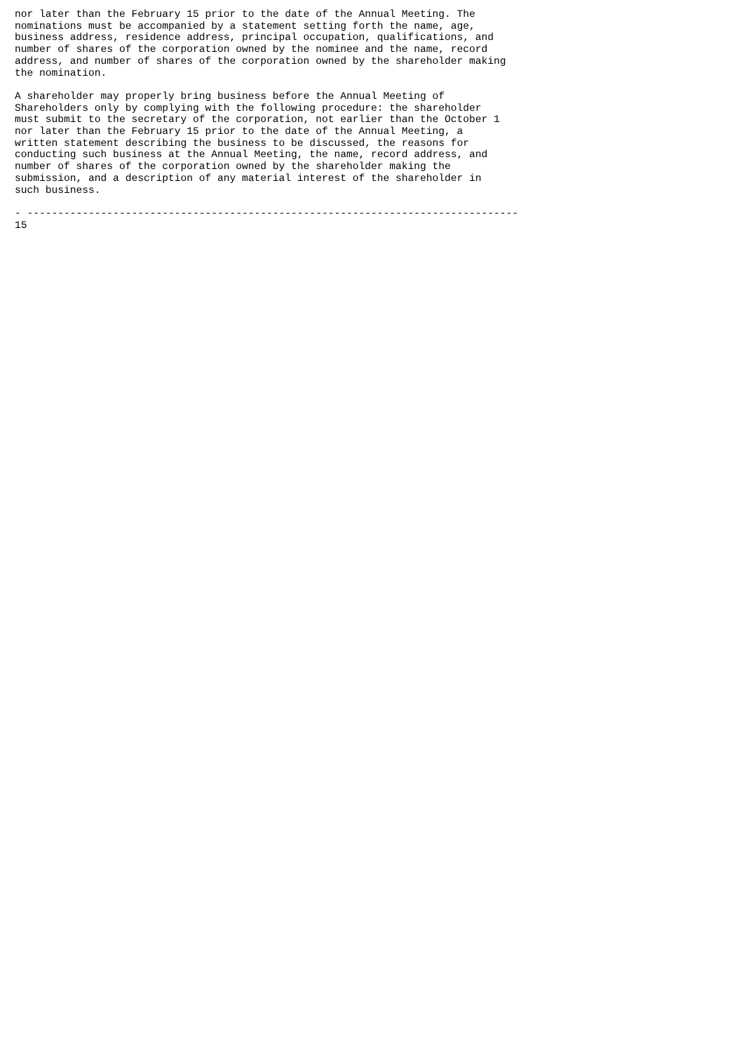nor later than the February 15 prior to the date of the Annual Meeting. The
nominations must be accompanied by a statement setting forth the name, age,
business address, residence address, principal occupation, qualifications, and
number of shares of the corporation owned by the nominee and the name, record
address, and number of shares of the corporation owned by the shareholder making
the nomination.

A shareholder may properly bring business before the Annual Meeting of
Shareholders only by complying with the following procedure: the shareholder
must submit to the secretary of the corporation, not earlier than the October 1
nor later than the February 15 prior to the date of the Annual Meeting, a
written statement describing the business to be discussed, the reasons for
conducting such business at the Annual Meeting, the name, record address, and
number of shares of the corporation owned by the shareholder making the
submission, and a description of any material interest of the shareholder in
such business.

- --------------------------------------------------------------------------------
15